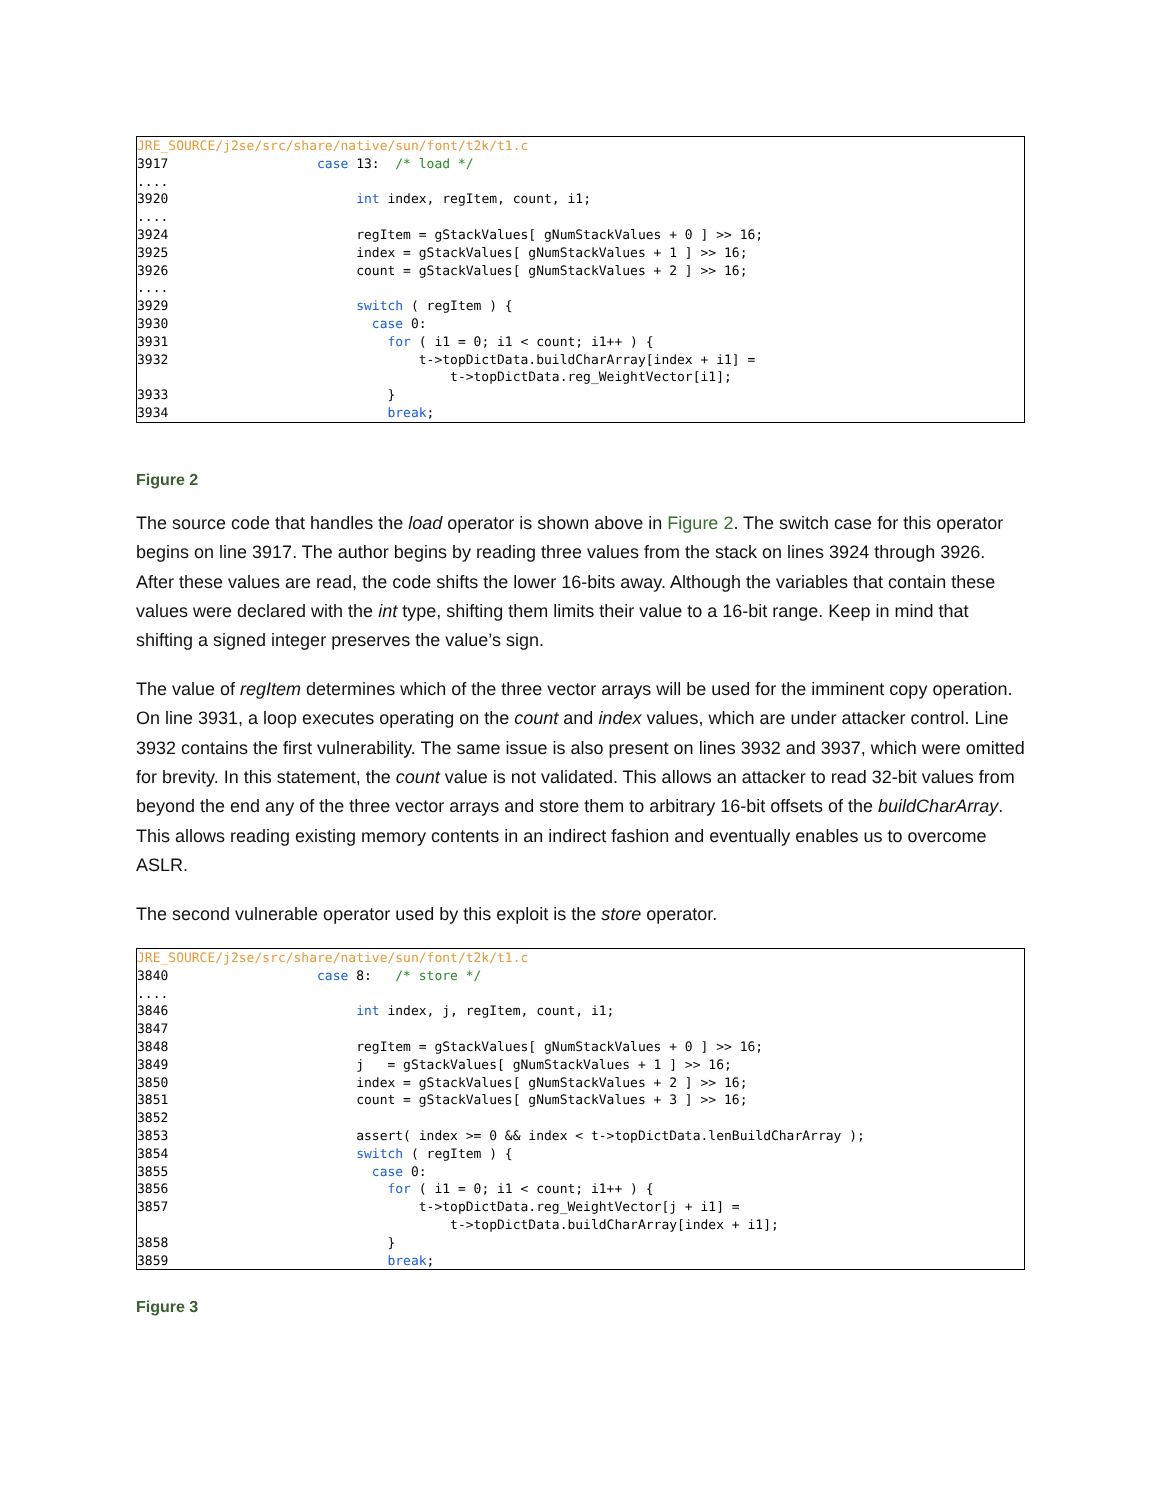JRE_SOURCE/j2se/src/share/native/sun/font/t2k/t1.c
3917                   case 13:  /* load */
....
3920                        int index, regItem, count, i1;
....
3924                        regItem = gStackValues[ gNumStackValues + 0 ] >> 16;
3925                        index = gStackValues[ gNumStackValues + 1 ] >> 16;
3926                        count = gStackValues[ gNumStackValues + 2 ] >> 16;
....
3929                        switch ( regItem ) {
3930                          case 0:
3931                            for ( i1 = 0; i1 < count; i1++ ) {
3932                                t->topDictData.buildCharArray[index + i1] =
                                        t->topDictData.reg_WeightVector[i1];
3933                            }
3934                            break;
Figure 2
The source code that handles the load operator is shown above in Figure 2. The switch case for this operator begins on line 3917. The author begins by reading three values from the stack on lines 3924 through 3926. After these values are read, the code shifts the lower 16-bits away. Although the variables that contain these values were declared with the int type, shifting them limits their value to a 16-bit range. Keep in mind that shifting a signed integer preserves the value’s sign.
The value of regItem determines which of the three vector arrays will be used for the imminent copy operation. On line 3931, a loop executes operating on the count and index values, which are under attacker control. Line 3932 contains the first vulnerability. The same issue is also present on lines 3932 and 3937, which were omitted for brevity. In this statement, the count value is not validated. This allows an attacker to read 32-bit values from beyond the end any of the three vector arrays and store them to arbitrary 16-bit offsets of the buildCharArray. This allows reading existing memory contents in an indirect fashion and eventually enables us to overcome ASLR.
The second vulnerable operator used by this exploit is the store operator.
JRE_SOURCE/j2se/src/share/native/sun/font/t2k/t1.c
3840                   case 8:   /* store */
....
3846                        int index, j, regItem, count, i1;
3847
3848                        regItem = gStackValues[ gNumStackValues + 0 ] >> 16;
3849                        j   = gStackValues[ gNumStackValues + 1 ] >> 16;
3850                        index = gStackValues[ gNumStackValues + 2 ] >> 16;
3851                        count = gStackValues[ gNumStackValues + 3 ] >> 16;
3852
3853                        assert( index >= 0 && index < t->topDictData.lenBuildCharArray );
3854                        switch ( regItem ) {
3855                          case 0:
3856                            for ( i1 = 0; i1 < count; i1++ ) {
3857                                t->topDictData.reg_WeightVector[j + i1] =
                                        t->topDictData.buildCharArray[index + i1];
3858                            }
3859                            break;
Figure 3